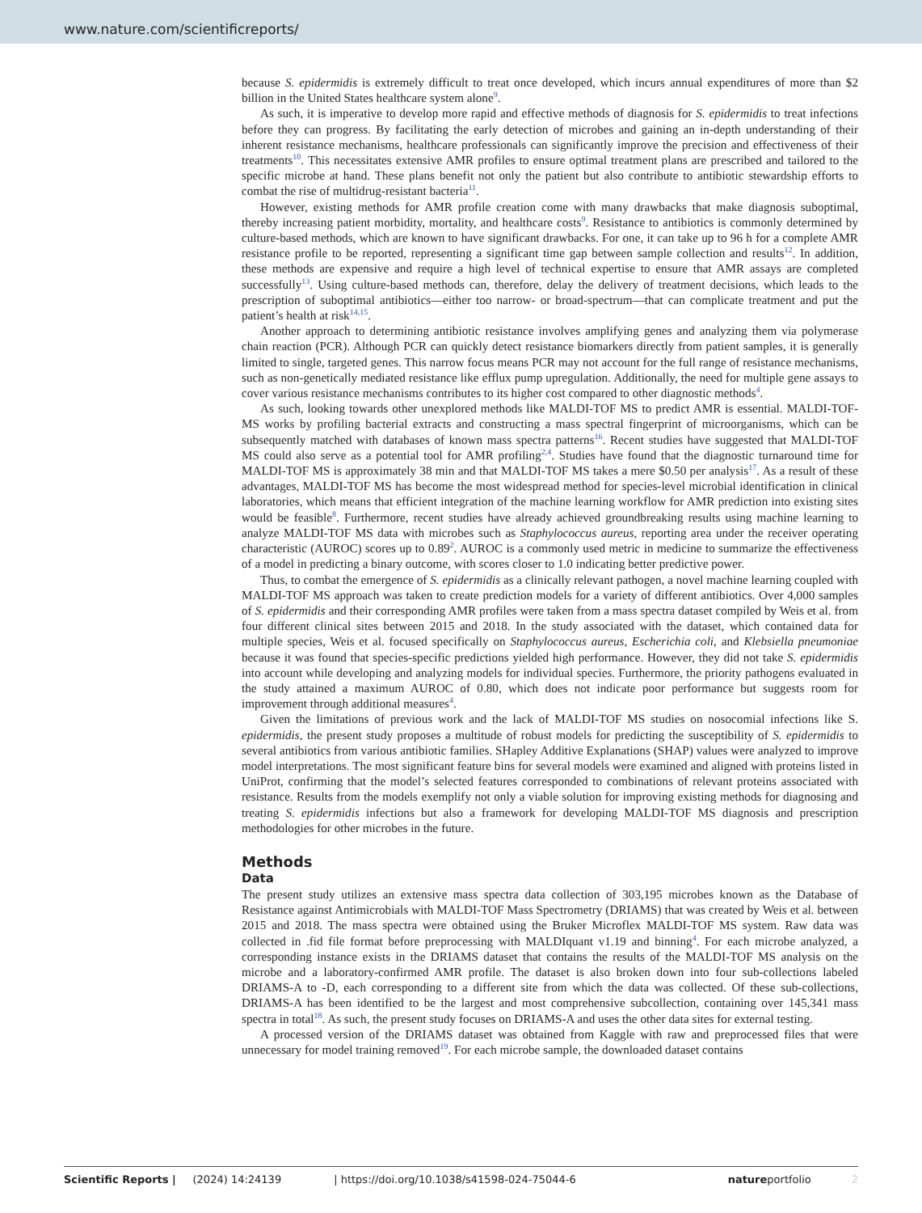www.nature.com/scientificreports/
because S. epidermidis is extremely difficult to treat once developed, which incurs annual expenditures of more than $2 billion in the United States healthcare system alone<sup>9</sup>.
As such, it is imperative to develop more rapid and effective methods of diagnosis for S. epidermidis to treat infections before they can progress. By facilitating the early detection of microbes and gaining an in-depth understanding of their inherent resistance mechanisms, healthcare professionals can significantly improve the precision and effectiveness of their treatments<sup>10</sup>. This necessitates extensive AMR profiles to ensure optimal treatment plans are prescribed and tailored to the specific microbe at hand. These plans benefit not only the patient but also contribute to antibiotic stewardship efforts to combat the rise of multidrug-resistant bacteria<sup>11</sup>.
However, existing methods for AMR profile creation come with many drawbacks that make diagnosis suboptimal, thereby increasing patient morbidity, mortality, and healthcare costs<sup>9</sup>. Resistance to antibiotics is commonly determined by culture-based methods, which are known to have significant drawbacks. For one, it can take up to 96 h for a complete AMR resistance profile to be reported, representing a significant time gap between sample collection and results<sup>12</sup>. In addition, these methods are expensive and require a high level of technical expertise to ensure that AMR assays are completed successfully<sup>13</sup>. Using culture-based methods can, therefore, delay the delivery of treatment decisions, which leads to the prescription of suboptimal antibiotics—either too narrow- or broad-spectrum—that can complicate treatment and put the patient’s health at risk<sup>14,15</sup>.
Another approach to determining antibiotic resistance involves amplifying genes and analyzing them via polymerase chain reaction (PCR). Although PCR can quickly detect resistance biomarkers directly from patient samples, it is generally limited to single, targeted genes. This narrow focus means PCR may not account for the full range of resistance mechanisms, such as non-genetically mediated resistance like efflux pump upregulation. Additionally, the need for multiple gene assays to cover various resistance mechanisms contributes to its higher cost compared to other diagnostic methods<sup>4</sup>.
As such, looking towards other unexplored methods like MALDI-TOF MS to predict AMR is essential. MALDI-TOF-MS works by profiling bacterial extracts and constructing a mass spectral fingerprint of microorganisms, which can be subsequently matched with databases of known mass spectra patterns<sup>16</sup>. Recent studies have suggested that MALDI-TOF MS could also serve as a potential tool for AMR profiling<sup>2,4</sup>. Studies have found that the diagnostic turnaround time for MALDI-TOF MS is approximately 38 min and that MALDI-TOF MS takes a mere $0.50 per analysis<sup>17</sup>. As a result of these advantages, MALDI-TOF MS has become the most widespread method for species-level microbial identification in clinical laboratories, which means that efficient integration of the machine learning workflow for AMR prediction into existing sites would be feasible<sup>8</sup>. Furthermore, recent studies have already achieved groundbreaking results using machine learning to analyze MALDI-TOF MS data with microbes such as Staphylococcus aureus, reporting area under the receiver operating characteristic (AUROC) scores up to 0.89<sup>2</sup>. AUROC is a commonly used metric in medicine to summarize the effectiveness of a model in predicting a binary outcome, with scores closer to 1.0 indicating better predictive power.
Thus, to combat the emergence of S. epidermidis as a clinically relevant pathogen, a novel machine learning coupled with MALDI-TOF MS approach was taken to create prediction models for a variety of different antibiotics. Over 4,000 samples of S. epidermidis and their corresponding AMR profiles were taken from a mass spectra dataset compiled by Weis et al. from four different clinical sites between 2015 and 2018. In the study associated with the dataset, which contained data for multiple species, Weis et al. focused specifically on Staphylococcus aureus, Escherichia coli, and Klebsiella pneumoniae because it was found that species-specific predictions yielded high performance. However, they did not take S. epidermidis into account while developing and analyzing models for individual species. Furthermore, the priority pathogens evaluated in the study attained a maximum AUROC of 0.80, which does not indicate poor performance but suggests room for improvement through additional measures<sup>4</sup>.
Given the limitations of previous work and the lack of MALDI-TOF MS studies on nosocomial infections like S. epidermidis, the present study proposes a multitude of robust models for predicting the susceptibility of S. epidermidis to several antibiotics from various antibiotic families. SHapley Additive Explanations (SHAP) values were analyzed to improve model interpretations. The most significant feature bins for several models were examined and aligned with proteins listed in UniProt, confirming that the model’s selected features corresponded to combinations of relevant proteins associated with resistance. Results from the models exemplify not only a viable solution for improving existing methods for diagnosing and treating S. epidermidis infections but also a framework for developing MALDI-TOF MS diagnosis and prescription methodologies for other microbes in the future.
Methods
Data
The present study utilizes an extensive mass spectra data collection of 303,195 microbes known as the Database of Resistance against Antimicrobials with MALDI-TOF Mass Spectrometry (DRIAMS) that was created by Weis et al. between 2015 and 2018. The mass spectra were obtained using the Bruker Microflex MALDI-TOF MS system. Raw data was collected in .fid file format before preprocessing with MALDIquant v1.19 and binning<sup>4</sup>. For each microbe analyzed, a corresponding instance exists in the DRIAMS dataset that contains the results of the MALDI-TOF MS analysis on the microbe and a laboratory-confirmed AMR profile. The dataset is also broken down into four sub-collections labeled DRIAMS-A to -D, each corresponding to a different site from which the data was collected. Of these sub-collections, DRIAMS-A has been identified to be the largest and most comprehensive subcollection, containing over 145,341 mass spectra in total<sup>18</sup>. As such, the present study focuses on DRIAMS-A and uses the other data sites for external testing.
A processed version of the DRIAMS dataset was obtained from Kaggle with raw and preprocessed files that were unnecessary for model training removed<sup>19</sup>. For each microbe sample, the downloaded dataset contains
Scientific Reports | (2024) 14:24139 | https://doi.org/10.1038/s41598-024-75044-6 natureportfolio 2